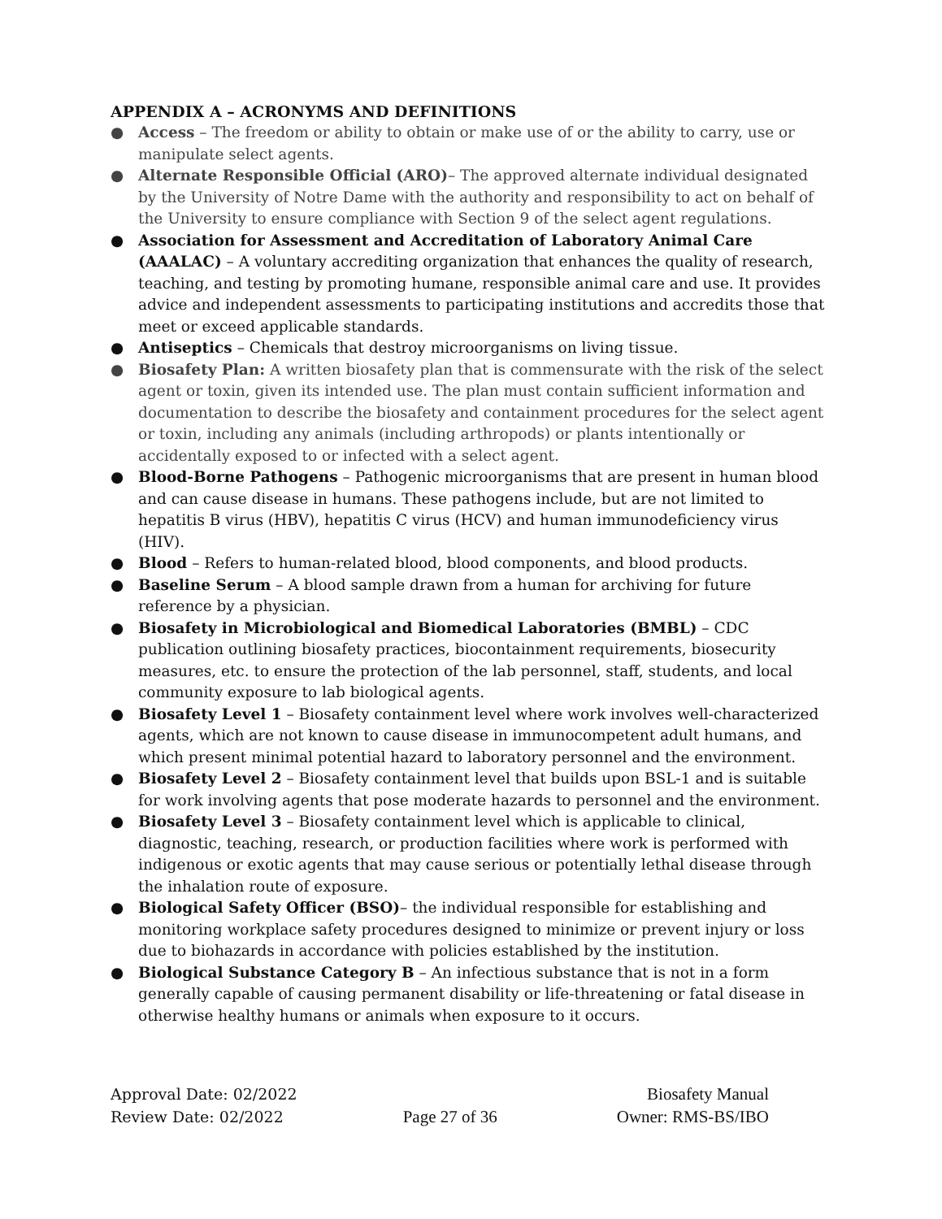APPENDIX A – ACRONYMS AND DEFINITIONS
● Access – The freedom or ability to obtain or make use of or the ability to carry, use or manipulate select agents.
● Alternate Responsible Official (ARO)– The approved alternate individual designated by the University of Notre Dame with the authority and responsibility to act on behalf of the University to ensure compliance with Section 9 of the select agent regulations.
● Association for Assessment and Accreditation of Laboratory Animal Care (AAALAC) – A voluntary accrediting organization that enhances the quality of research, teaching, and testing by promoting humane, responsible animal care and use. It provides advice and independent assessments to participating institutions and accredits those that meet or exceed applicable standards.
● Antiseptics – Chemicals that destroy microorganisms on living tissue.
● Biosafety Plan: A written biosafety plan that is commensurate with the risk of the select agent or toxin, given its intended use. The plan must contain sufficient information and documentation to describe the biosafety and containment procedures for the select agent or toxin, including any animals (including arthropods) or plants intentionally or accidentally exposed to or infected with a select agent.
● Blood-Borne Pathogens – Pathogenic microorganisms that are present in human blood and can cause disease in humans. These pathogens include, but are not limited to hepatitis B virus (HBV), hepatitis C virus (HCV) and human immunodeficiency virus (HIV).
● Blood – Refers to human-related blood, blood components, and blood products.
● Baseline Serum – A blood sample drawn from a human for archiving for future reference by a physician.
● Biosafety in Microbiological and Biomedical Laboratories (BMBL) – CDC publication outlining biosafety practices, biocontainment requirements, biosecurity measures, etc. to ensure the protection of the lab personnel, staff, students, and local community exposure to lab biological agents.
● Biosafety Level 1 – Biosafety containment level where work involves well-characterized agents, which are not known to cause disease in immunocompetent adult humans, and which present minimal potential hazard to laboratory personnel and the environment.
● Biosafety Level 2 – Biosafety containment level that builds upon BSL-1 and is suitable for work involving agents that pose moderate hazards to personnel and the environment.
● Biosafety Level 3 – Biosafety containment level which is applicable to clinical, diagnostic, teaching, research, or production facilities where work is performed with indigenous or exotic agents that may cause serious or potentially lethal disease through the inhalation route of exposure.
● Biological Safety Officer (BSO)– the individual responsible for establishing and monitoring workplace safety procedures designed to minimize or prevent injury or loss due to biohazards in accordance with policies established by the institution.
● Biological Substance Category B – An infectious substance that is not in a form generally capable of causing permanent disability or life-threatening or fatal disease in otherwise healthy humans or animals when exposure to it occurs.
Approval Date: 02/2022 Biosafety Manual
Review Date: 02/2022 Page 27 of 36 Owner: RMS-BS/IBO